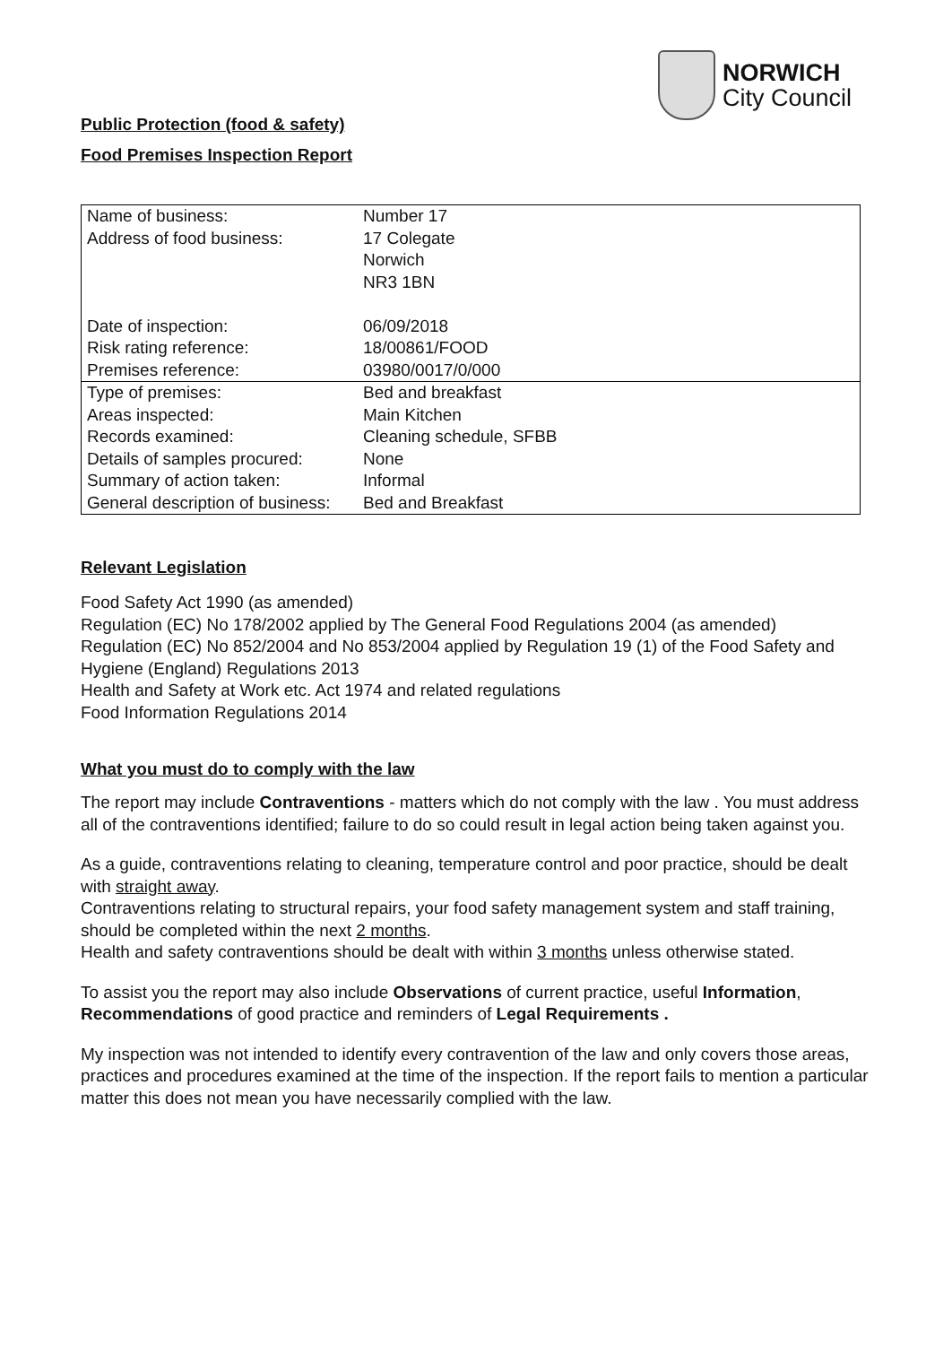NORWICH
City Council
Public Protection (food & safety)
Food Premises Inspection Report
| Name of business: Address of food business: Date of inspection: Risk rating reference: Premises reference: | Number 17 17 Colegate Norwich NR3 1BN 06/09/2018 18/00861/FOOD 03980/0017/0/000 |
| Type of premises: Areas inspected: Records examined: Details of samples procured: Summary of action taken: General description of business: | Bed and breakfast Main Kitchen Cleaning schedule, SFBB None Informal Bed and Breakfast |
Relevant Legislation
Food Safety Act 1990 (as amended)
Regulation (EC) No 178/2002 applied by The General Food Regulations 2004 (as amended)
Regulation (EC) No 852/2004 and No 853/2004 applied by Regulation 19 (1) of the Food Safety and Hygiene (England) Regulations 2013
Health and Safety at Work etc. Act 1974 and related regulations
Food Information Regulations 2014
What you must do to comply with the law
The report may include Contraventions - matters which do not comply with the law . You must address all of the contraventions identified; failure to do so could result in legal action being taken against you.
As a guide, contraventions relating to cleaning, temperature control and poor practice, should be dealt with straight away.
Contraventions relating to structural repairs, your food safety management system and staff training, should be completed within the next 2 months.
Health and safety contraventions should be dealt with within 3 months unless otherwise stated.
To assist you the report may also include Observations of current practice, useful Information, Recommendations of good practice and reminders of Legal Requirements .
My inspection was not intended to identify every contravention of the law and only covers those areas, practices and procedures examined at the time of the inspection. If the report fails to mention a particular matter this does not mean you have necessarily complied with the law.